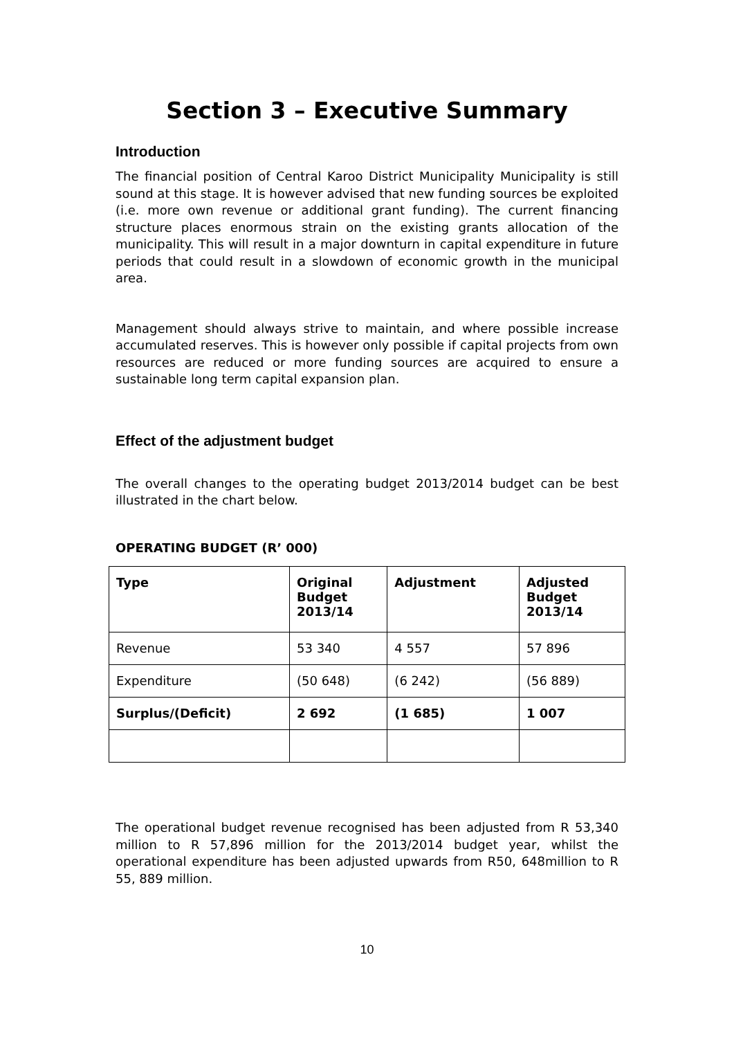Section 3 – Executive Summary
Introduction
The financial position of Central Karoo District Municipality Municipality is still sound at this stage. It is however advised that new funding sources be exploited (i.e. more own revenue or additional grant funding). The current financing structure places enormous strain on the existing grants allocation of the municipality. This will result in a major downturn in capital expenditure in future periods that could result in a slowdown of economic growth in the municipal area.
Management should always strive to maintain, and where possible increase accumulated reserves. This is however only possible if capital projects from own resources are reduced or more funding sources are acquired to ensure a sustainable long term capital expansion plan.
Effect of the adjustment budget
The overall changes to the operating budget 2013/2014 budget can be best illustrated in the chart below.
OPERATING BUDGET (R’ 000)
| Type | Original Budget 2013/14 | Adjustment | Adjusted Budget 2013/14 |
| --- | --- | --- | --- |
| Revenue | 53 340 | 4 557 | 57 896 |
| Expenditure | (50 648) | (6 242) | (56 889) |
| Surplus/(Deficit) | 2 692 | (1 685) | 1 007 |
The operational budget revenue recognised has been adjusted from R 53,340 million to R 57,896 million for the 2013/2014 budget year, whilst the operational expenditure has been adjusted upwards from R50, 648million to R 55, 889 million.
10